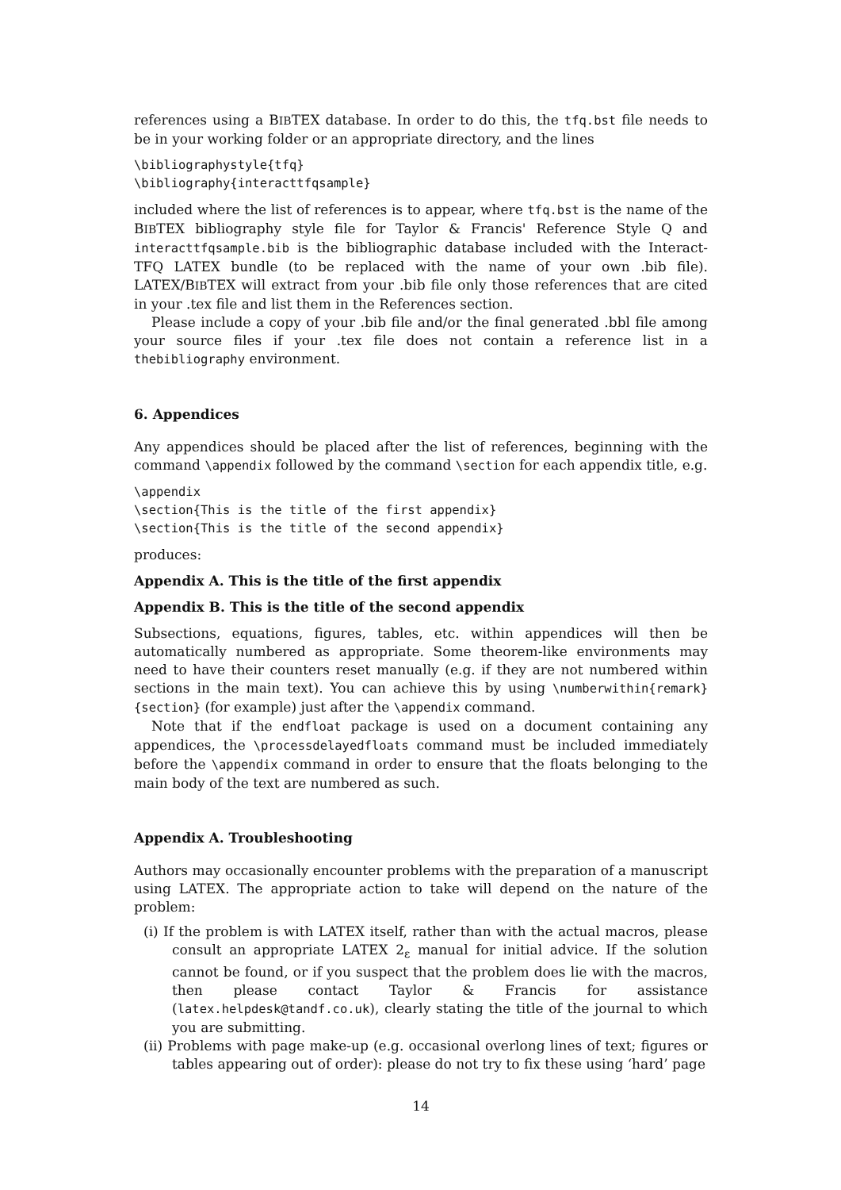references using a BIBTEX database. In order to do this, the tfq.bst file needs to be in your working folder or an appropriate directory, and the lines
\bibliographystyle{tfq}
\bibliography{interacttfqsample}
included where the list of references is to appear, where tfq.bst is the name of the BIBTEX bibliography style file for Taylor & Francis' Reference Style Q and interacttfqsample.bib is the bibliographic database included with the Interact-TFQ LATEX bundle (to be replaced with the name of your own .bib file). LATEX/BIBTEX will extract from your .bib file only those references that are cited in your .tex file and list them in the References section.
Please include a copy of your .bib file and/or the final generated .bbl file among your source files if your .tex file does not contain a reference list in a thebibliography environment.
6. Appendices
Any appendices should be placed after the list of references, beginning with the command \appendix followed by the command \section for each appendix title, e.g.
\appendix
\section{This is the title of the first appendix}
\section{This is the title of the second appendix}
produces:
Appendix A. This is the title of the first appendix
Appendix B. This is the title of the second appendix
Subsections, equations, figures, tables, etc. within appendices will then be automatically numbered as appropriate. Some theorem-like environments may need to have their counters reset manually (e.g. if they are not numbered within sections in the main text). You can achieve this by using \numberwithin{remark}{section} (for example) just after the \appendix command.
Note that if the endfloat package is used on a document containing any appendices, the \processdelayedfloats command must be included immediately before the \appendix command in order to ensure that the floats belonging to the main body of the text are numbered as such.
Appendix A. Troubleshooting
Authors may occasionally encounter problems with the preparation of a manuscript using LATEX. The appropriate action to take will depend on the nature of the problem:
(i) If the problem is with LATEX itself, rather than with the actual macros, please consult an appropriate LATEX 2<sub>ε</sub> manual for initial advice. If the solution cannot be found, or if you suspect that the problem does lie with the macros, then please contact Taylor & Francis for assistance (latex.helpdesk@tandf.co.uk), clearly stating the title of the journal to which you are submitting.
(ii) Problems with page make-up (e.g. occasional overlong lines of text; figures or tables appearing out of order): please do not try to fix these using ‘hard’ page
14